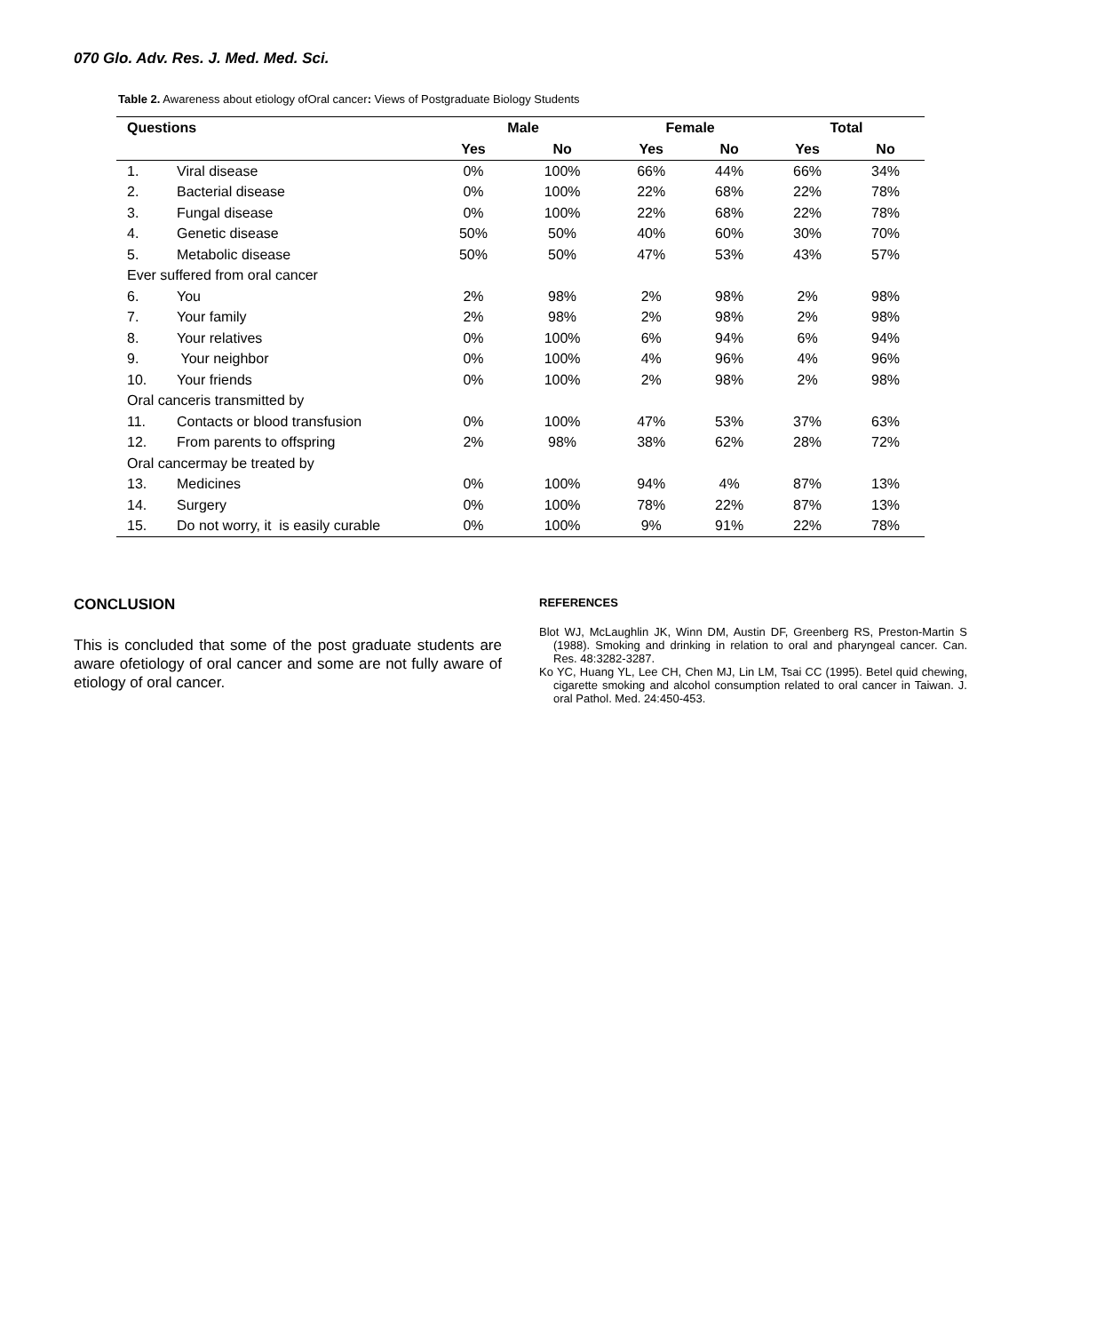070 Glo. Adv. Res. J. Med. Med. Sci.
Table 2. Awareness about etiology ofOral cancer: Views of Postgraduate Biology Students
| Questions | | Male | | Female | | Total | |
| --- | --- | --- | --- | --- | --- | --- | --- |
| | | Yes | No | Yes | No | Yes | No |
| 1. | Viral disease | 0% | 100% | 66% | 44% | 66% | 34% |
| 2. | Bacterial disease | 0% | 100% | 22% | 68% | 22% | 78% |
| 3. | Fungal disease | 0% | 100% | 22% | 68% | 22% | 78% |
| 4. | Genetic disease | 50% | 50% | 40% | 60% | 30% | 70% |
| 5. | Metabolic disease | 50% | 50% | 47% | 53% | 43% | 57% |
| Ever suffered from oral cancer | | | | | | | |
| 6. | You | 2% | 98% | 2% | 98% | 2% | 98% |
| 7. | Your family | 2% | 98% | 2% | 98% | 2% | 98% |
| 8. | Your relatives | 0% | 100% | 6% | 94% | 6% | 94% |
| 9. | Your neighbor | 0% | 100% | 4% | 96% | 4% | 96% |
| 10. | Your friends | 0% | 100% | 2% | 98% | 2% | 98% |
| Oral canceris transmitted by | | | | | | | |
| 11. | Contacts or blood transfusion | 0% | 100% | 47% | 53% | 37% | 63% |
| 12. | From parents to offspring | 2% | 98% | 38% | 62% | 28% | 72% |
| Oral cancermay be treated by | | | | | | | |
| 13. | Medicines | 0% | 100% | 94% | 4% | 87% | 13% |
| 14. | Surgery | 0% | 100% | 78% | 22% | 87% | 13% |
| 15. | Do not worry, it is easily curable | 0% | 100% | 9% | 91% | 22% | 78% |
CONCLUSION
This is concluded that some of the post graduate students are aware ofetiology of oral cancer and some are not fully aware of etiology of oral cancer.
REFERENCES
Blot WJ, McLaughlin JK, Winn DM, Austin DF, Greenberg RS, Preston-Martin S (1988). Smoking and drinking in relation to oral and pharyngeal cancer. Can. Res. 48:3282-3287.
Ko YC, Huang YL, Lee CH, Chen MJ, Lin LM, Tsai CC (1995). Betel quid chewing, cigarette smoking and alcohol consumption related to oral cancer in Taiwan. J. oral Pathol. Med. 24:450-453.